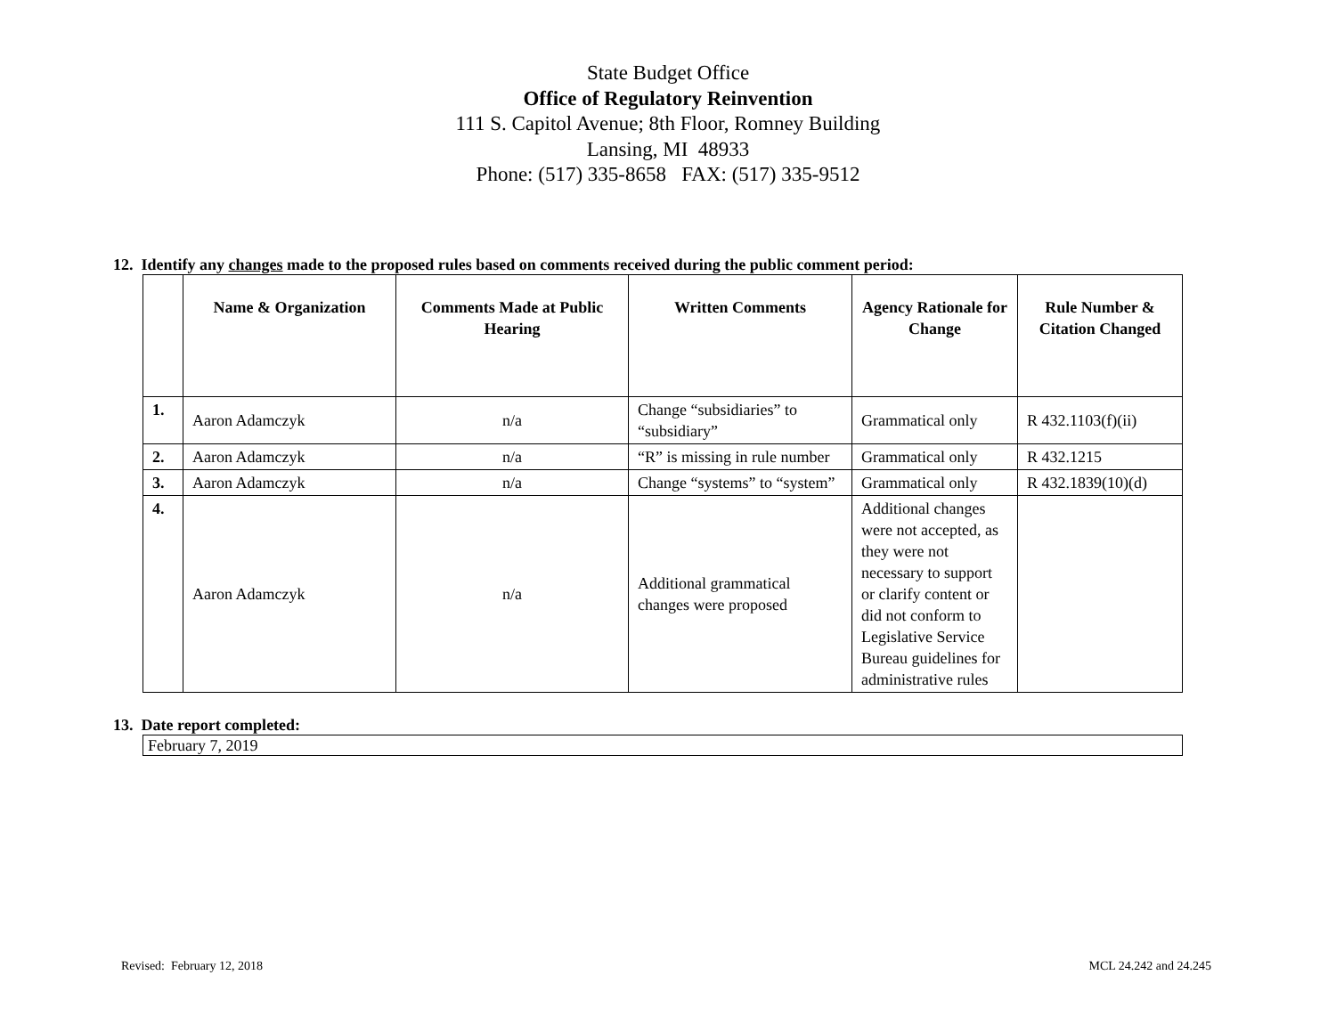State Budget Office
Office of Regulatory Reinvention
111 S. Capitol Avenue; 8th Floor, Romney Building
Lansing, MI 48933
Phone: (517) 335-8658 FAX: (517) 335-9512
12. Identify any changes made to the proposed rules based on comments received during the public comment period:
| | Name & Organization | Comments Made at Public Hearing | Written Comments | Agency Rationale for Change | Rule Number & Citation Changed |
| --- | --- | --- | --- | --- | --- |
| 1. | Aaron Adamczyk | n/a | Change “subsidiaries” to “subsidiary” | Grammatical only | R 432.1103(f)(ii) |
| 2. | Aaron Adamczyk | n/a | “R” is missing in rule number | Grammatical only | R 432.1215 |
| 3. | Aaron Adamczyk | n/a | Change “systems” to “system” | Grammatical only | R 432.1839(10)(d) |
| 4. | Aaron Adamczyk | n/a | Additional grammatical changes were proposed | Additional changes were not accepted, as they were not necessary to support or clarify content or did not conform to Legislative Service Bureau guidelines for administrative rules | |
13. Date report completed:
February 7, 2019
Revised: February 12, 2018 MCL 24.242 and 24.245